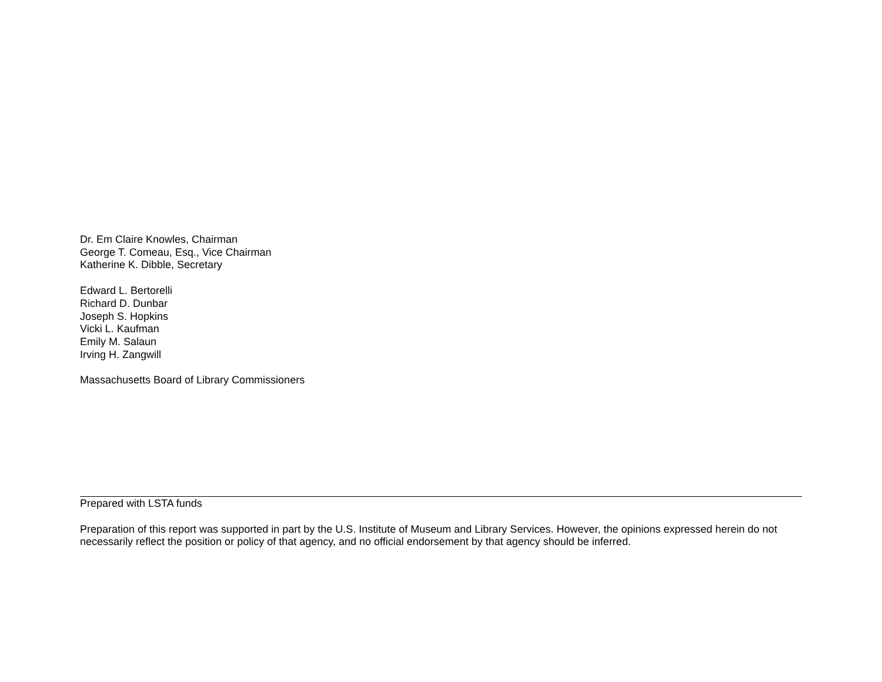Dr. Em Claire Knowles, Chairman
George T. Comeau, Esq., Vice Chairman
Katherine K. Dibble, Secretary
Edward L. Bertorelli
Richard D. Dunbar
Joseph S. Hopkins
Vicki L. Kaufman
Emily M. Salaun
Irving H. Zangwill
Massachusetts Board of Library Commissioners
Prepared with LSTA funds
Preparation of this report was supported in part by the U.S. Institute of Museum and Library Services. However, the opinions expressed herein do not necessarily reflect the position or policy of that agency, and no official endorsement by that agency should be inferred.